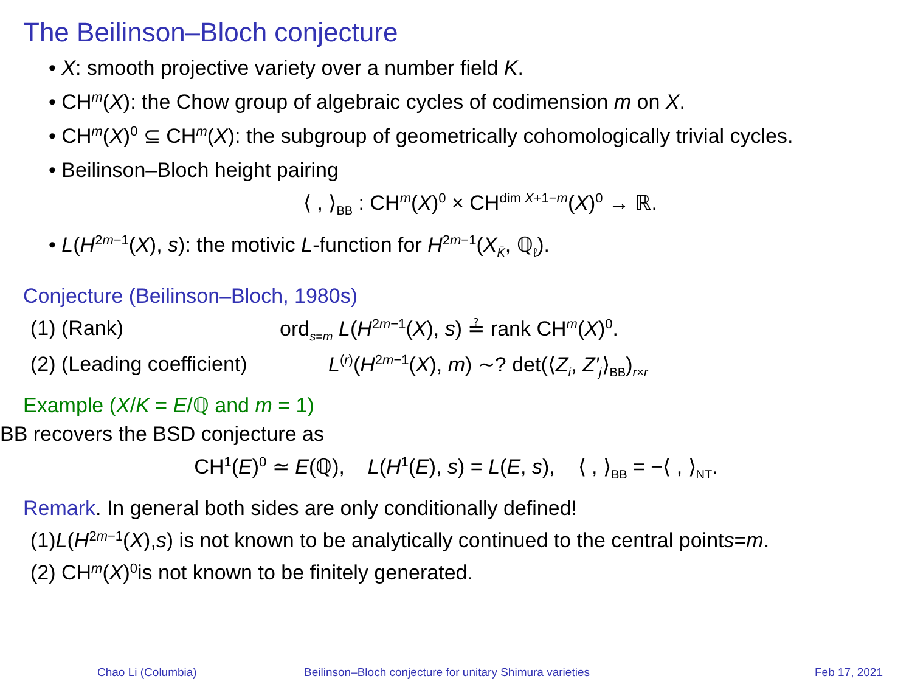The Beilinson–Bloch conjecture
• X: smooth projective variety over a number field K.
• CH<sup>m</sup>(X): the Chow group of algebraic cycles of codimension m on X.
• CH<sup>m</sup>(X)<sup>0</sup> ⊆ CH<sup>m</sup>(X): the subgroup of geometrically cohomologically trivial cycles.
• Beilinson–Bloch height pairing
⟨ , ⟩<sub>BB</sub> : CH<sup>m</sup>(X)<sup>0</sup> × CH<sup>dim X+1−m</sup>(X)<sup>0</sup> → ℝ.
• L(H<sup>2m−1</sup>(X), s): the motivic L-function for H<sup>2m−1</sup>(X<sub>K̄</sub>, ℚ<sub>ℓ</sub>).
Conjecture (Beilinson–Bloch, 1980s)
(1) (Rank) ord<sub>s=m</sub> L(H<sup>2m−1</sup>(X), s) ≟ rank CH<sup>m</sup>(X)<sup>0</sup>.
(2) (Leading coefficient) L<sup>(r)</sup>(H<sup>2m−1</sup>(X), m) ∼? det(⟨Z<sub>i</sub>, Z′<sub>j</sub>⟩<sub>BB</sub>)<sub>r×r</sub>
Example (X/K = E/ℚ and m = 1)
BB recovers the BSD conjecture as
CH<sup>1</sup>(E)<sup>0</sup> ≃ E(ℚ), L(H<sup>1</sup>(E), s) = L(E, s), ⟨ , ⟩<sub>BB</sub> = −⟨ , ⟩<sub>NT</sub>.
Remark. In general both sides are only conditionally defined!
(1) L (H<sup>2m−1</sup>(X), s) is not known to be analytically continued to the central point s = m.
(2) CH<sup>m</sup> (X)<sup>0</sup> is not known to be finitely generated.
Chao Li (Columbia) Beilinson–Bloch conjecture for unitary Shimura varieties Feb 17, 2021